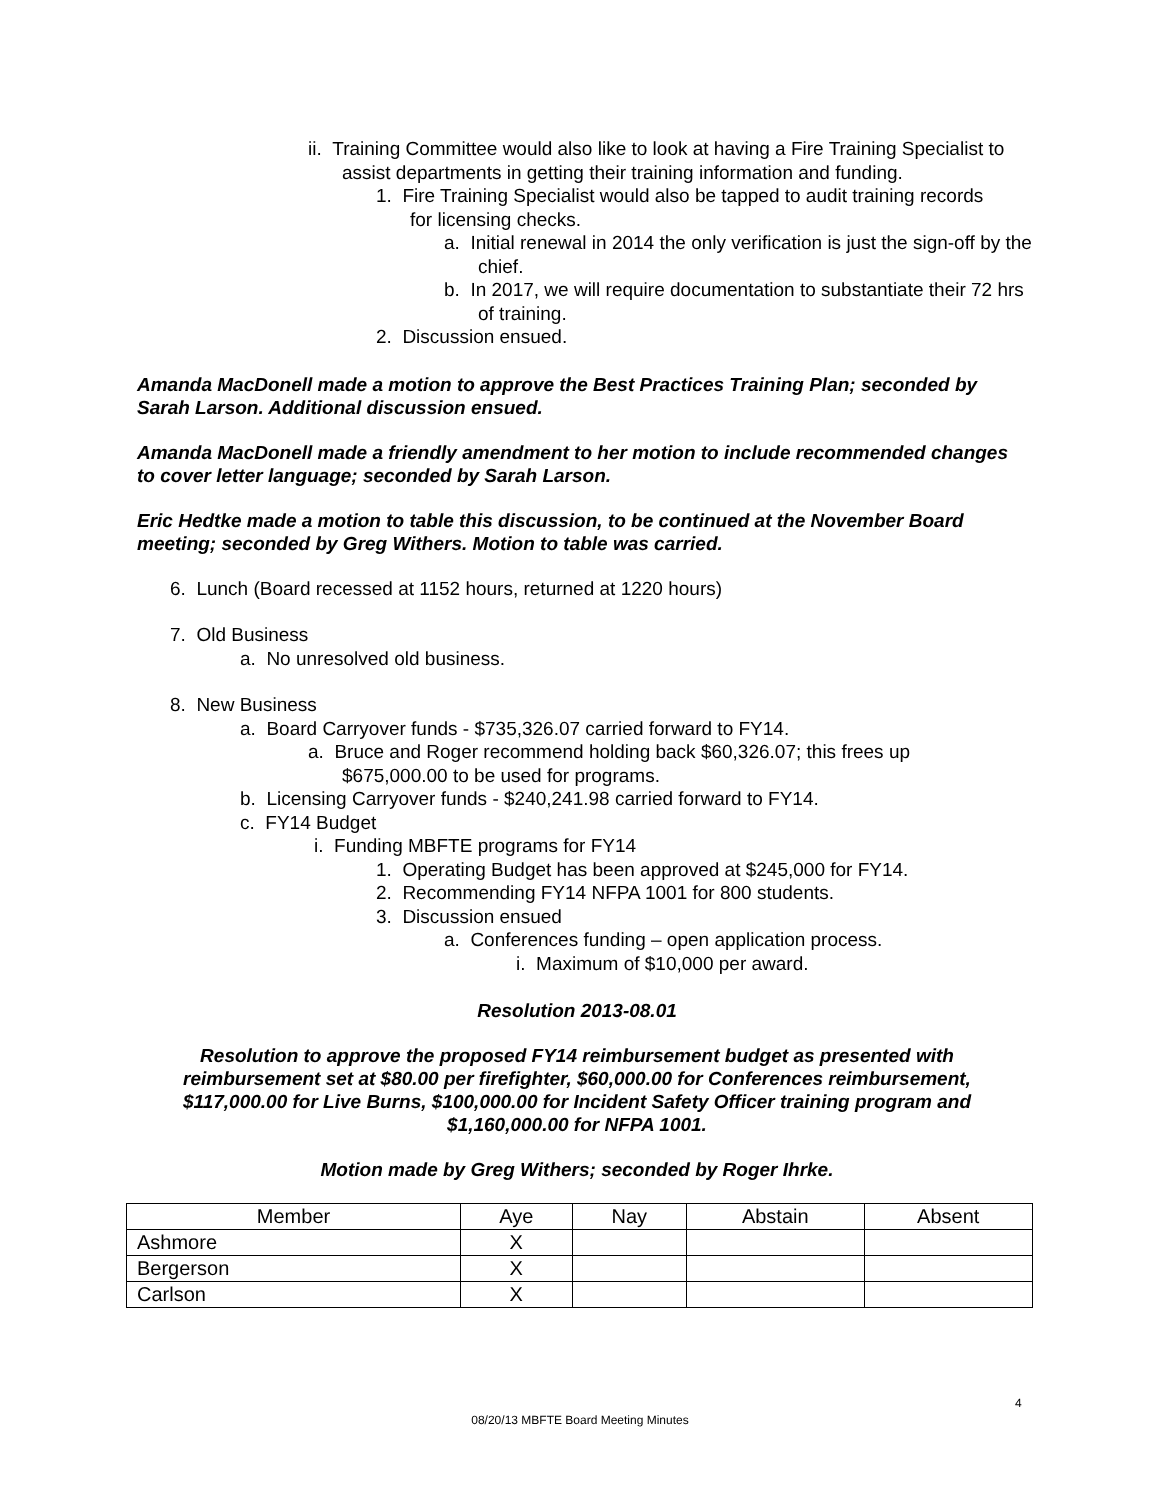ii. Training Committee would also like to look at having a Fire Training Specialist to assist departments in getting their training information and funding.
1. Fire Training Specialist would also be tapped to audit training records for licensing checks.
a. Initial renewal in 2014 the only verification is just the sign-off by the chief.
b. In 2017, we will require documentation to substantiate their 72 hrs of training.
2. Discussion ensued.
Amanda MacDonell made a motion to approve the Best Practices Training Plan; seconded by Sarah Larson. Additional discussion ensued.
Amanda MacDonell made a friendly amendment to her motion to include recommended changes to cover letter language; seconded by Sarah Larson.
Eric Hedtke made a motion to table this discussion, to be continued at the November Board meeting; seconded by Greg Withers. Motion to table was carried.
6. Lunch (Board recessed at 1152 hours, returned at 1220 hours)
7. Old Business
a. No unresolved old business.
8. New Business
a. Board Carryover funds - $735,326.07 carried forward to FY14.
a. Bruce and Roger recommend holding back $60,326.07; this frees up $675,000.00 to be used for programs.
b. Licensing Carryover funds - $240,241.98 carried forward to FY14.
c. FY14 Budget
i. Funding MBFTE programs for FY14
1. Operating Budget has been approved at $245,000 for FY14.
2. Recommending FY14 NFPA 1001 for 800 students.
3. Discussion ensued
a. Conferences funding – open application process.
i. Maximum of $10,000 per award.
Resolution 2013-08.01
Resolution to approve the proposed FY14 reimbursement budget as presented with reimbursement set at $80.00 per firefighter, $60,000.00 for Conferences reimbursement, $117,000.00 for Live Burns, $100,000.00 for Incident Safety Officer training program and $1,160,000.00 for NFPA 1001.
Motion made by Greg Withers; seconded by Roger Ihrke.
| Member | Aye | Nay | Abstain | Absent |
| --- | --- | --- | --- | --- |
| Ashmore | X | | | |
| Bergerson | X | | | |
| Carlson | X | | | |
4
08/20/13 MBFTE Board Meeting Minutes